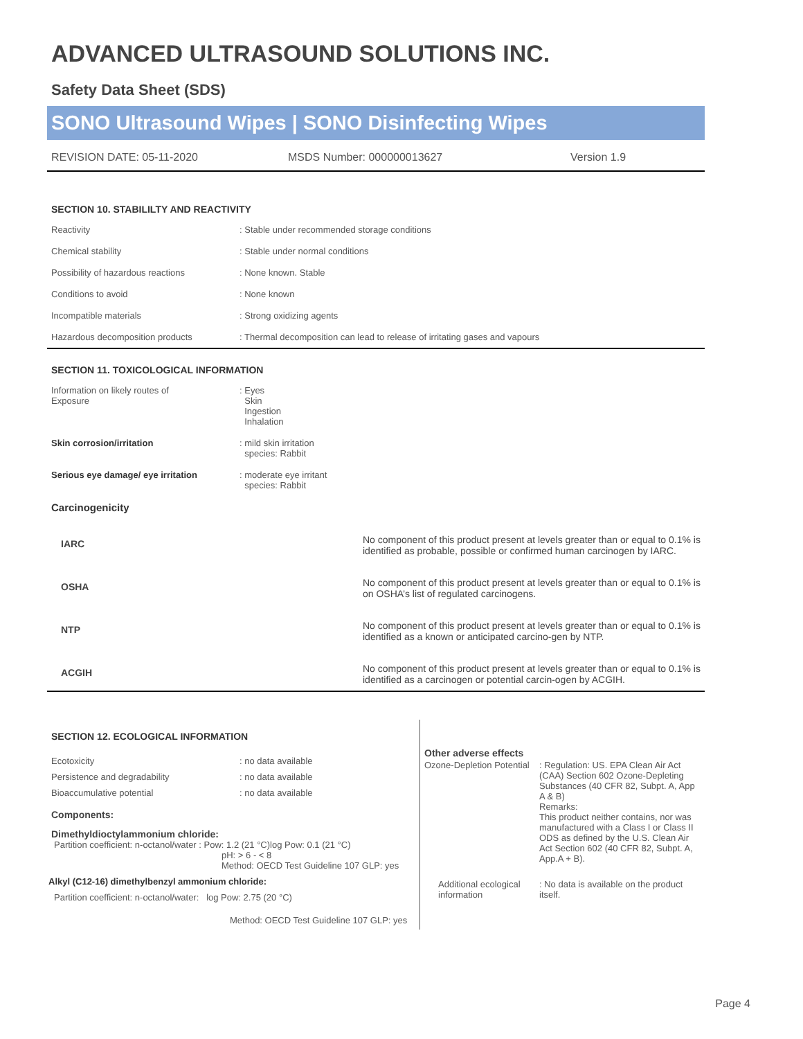ADVANCED ULTRASOUND SOLUTIONS INC.
Safety Data Sheet (SDS)
SONO Ultrasound Wipes | SONO Disinfecting Wipes
REVISION DATE: 05-11-2020 MSDS Number: 000000013627 Version 1.9
SECTION 10. STABILILTY AND REACTIVITY
| Reactivity | : Stable under recommended storage conditions |
| Chemical stability | : Stable under normal conditions |
| Possibility of hazardous reactions | : None known. Stable |
| Conditions to avoid | : None known |
| Incompatible materials | : Strong oxidizing agents |
| Hazardous decomposition products | : Thermal decomposition can lead to release of irritating gases and vapours |
SECTION 11. TOXICOLOGICAL INFORMATION
| Information on likely routes of Exposure | : Eyes Skin Ingestion Inhalation |
| Skin corrosion/irritation | : mild skin irritation species: Rabbit |
| Serious eye damage/ eye irritation | : moderate eye irritant species: Rabbit |
| Carcinogenicity | |
| IARC | No component of this product present at levels greater than or equal to 0.1% is identified as probable, possible or confirmed human carcinogen by IARC. |
| OSHA | No component of this product present at levels greater than or equal to 0.1% is on OSHA’s list of regulated carcinogens. |
| NTP | No component of this product present at levels greater than or equal to 0.1% is identified as a known or anticipated carcino-gen by NTP. |
| ACGIH | No component of this product present at levels greater than or equal to 0.1% is identified as a carcinogen or potential carcin-ogen by ACGIH. |
SECTION 12. ECOLOGICAL INFORMATION
| Ecotoxicity | : no data available |
| Persistence and degradability | : no data available |
| Bioaccumulative potential | : no data available |
Components:
Dimethyldioctylammonium chloride:
Partition coefficient: n-octanol/water : Pow: 1.2 (21 °C)log Pow: 0.1 (21 °C)
pH: > 6 - < 8
Method: OECD Test Guideline 107 GLP: yes
Alkyl (C12-16) dimethylbenzyl ammonium chloride:
Partition coefficient: n-octanol/water: log Pow: 2.75 (20 °C)
Method: OECD Test Guideline 107 GLP: yes
Other adverse effects
| Ozone-Depletion Potential | : Regulation: US. EPA Clean Air Act (CAA) Section 602 Ozone-Depleting Substances (40 CFR 82, Subpt. A, App A & B) Remarks: This product neither contains, nor was manufactured with a Class I or Class II ODS as defined by the U.S. Clean Air Act Section 602 (40 CFR 82, Subpt. A, App.A + B). |
| Additional ecological information | : No data is available on the product itself. |
Page 4